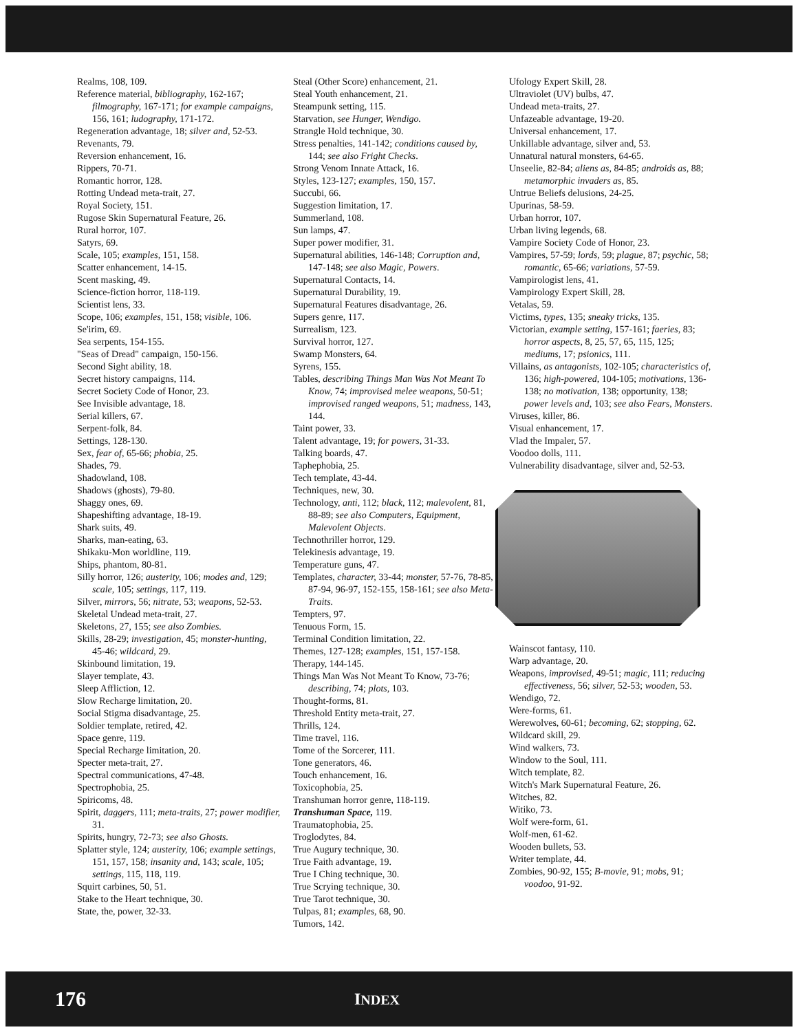Realms, 108, 109.
Reference material, bibliography, 162-167; filmography, 167-171; for example campaigns, 156, 161; ludography, 171-172.
Regeneration advantage, 18; silver and, 52-53.
Revenants, 79.
Reversion enhancement, 16.
Rippers, 70-71.
Romantic horror, 128.
Rotting Undead meta-trait, 27.
Royal Society, 151.
Rugose Skin Supernatural Feature, 26.
Rural horror, 107.
Satyrs, 69.
Scale, 105; examples, 151, 158.
Scatter enhancement, 14-15.
Scent masking, 49.
Science-fiction horror, 118-119.
Scientist lens, 33.
Scope, 106; examples, 151, 158; visible, 106.
Se'irim, 69.
Sea serpents, 154-155.
"Seas of Dread" campaign, 150-156.
Second Sight ability, 18.
Secret history campaigns, 114.
Secret Society Code of Honor, 23.
See Invisible advantage, 18.
Serial killers, 67.
Serpent-folk, 84.
Settings, 128-130.
Sex, fear of, 65-66; phobia, 25.
Shades, 79.
Shadowland, 108.
Shadows (ghosts), 79-80.
Shaggy ones, 69.
Shapeshifting advantage, 18-19.
Shark suits, 49.
Sharks, man-eating, 63.
Shikaku-Mon worldline, 119.
Ships, phantom, 80-81.
Silly horror, 126; austerity, 106; modes and, 129; scale, 105; settings, 117, 119.
Silver, mirrors, 56; nitrate, 53; weapons, 52-53.
Skeletal Undead meta-trait, 27.
Skeletons, 27, 155; see also Zombies.
Skills, 28-29; investigation, 45; monster-hunting, 45-46; wildcard, 29.
Skinbound limitation, 19.
Slayer template, 43.
Sleep Affliction, 12.
Slow Recharge limitation, 20.
Social Stigma disadvantage, 25.
Soldier template, retired, 42.
Space genre, 119.
Special Recharge limitation, 20.
Specter meta-trait, 27.
Spectral communications, 47-48.
Spectrophobia, 25.
Spiricoms, 48.
Spirit, daggers, 111; meta-traits, 27; power modifier, 31.
Spirits, hungry, 72-73; see also Ghosts.
Splatter style, 124; austerity, 106; example settings, 151, 157, 158; insanity and, 143; scale, 105; settings, 115, 118, 119.
Squirt carbines, 50, 51.
Stake to the Heart technique, 30.
State, the, power, 32-33.
Steal (Other Score) enhancement, 21.
Steal Youth enhancement, 21.
Steampunk setting, 115.
Starvation, see Hunger, Wendigo.
Strangle Hold technique, 30.
Stress penalties, 141-142; conditions caused by, 144; see also Fright Checks.
Strong Venom Innate Attack, 16.
Styles, 123-127; examples, 150, 157.
Succubi, 66.
Suggestion limitation, 17.
Summerland, 108.
Sun lamps, 47.
Super power modifier, 31.
Supernatural abilities, 146-148; Corruption and, 147-148; see also Magic, Powers.
Supernatural Contacts, 14.
Supernatural Durability, 19.
Supernatural Features disadvantage, 26.
Supers genre, 117.
Surrealism, 123.
Survival horror, 127.
Swamp Monsters, 64.
Syrens, 155.
Tables, describing Things Man Was Not Meant To Know, 74; improvised melee weapons, 50-51; improvised ranged weapons, 51; madness, 143, 144.
Taint power, 33.
Talent advantage, 19; for powers, 31-33.
Talking boards, 47.
Taphephobia, 25.
Tech template, 43-44.
Techniques, new, 30.
Technology, anti, 112; black, 112; malevolent, 81, 88-89; see also Computers, Equipment, Malevolent Objects.
Technothriller horror, 129.
Telekinesis advantage, 19.
Temperature guns, 47.
Templates, character, 33-44; monster, 57-76, 78-85, 87-94, 96-97, 152-155, 158-161; see also Meta-Traits.
Tempters, 97.
Tenuous Form, 15.
Terminal Condition limitation, 22.
Themes, 127-128; examples, 151, 157-158.
Therapy, 144-145.
Things Man Was Not Meant To Know, 73-76; describing, 74; plots, 103.
Thought-forms, 81.
Threshold Entity meta-trait, 27.
Thrills, 124.
Time travel, 116.
Tome of the Sorcerer, 111.
Tone generators, 46.
Touch enhancement, 16.
Toxicophobia, 25.
Transhuman horror genre, 118-119.
Transhuman Space, 119.
Traumatophobia, 25.
Troglodytes, 84.
True Augury technique, 30.
True Faith advantage, 19.
True I Ching technique, 30.
True Scrying technique, 30.
True Tarot technique, 30.
Tulpas, 81; examples, 68, 90.
Tumors, 142.
Ufology Expert Skill, 28.
Ultraviolet (UV) bulbs, 47.
Undead meta-traits, 27.
Unfazeable advantage, 19-20.
Universal enhancement, 17.
Unkillable advantage, silver and, 53.
Unnatural natural monsters, 64-65.
Unseelie, 82-84; aliens as, 84-85; androids as, 88; metamorphic invaders as, 85.
Untrue Beliefs delusions, 24-25.
Upurinas, 58-59.
Urban horror, 107.
Urban living legends, 68.
Vampire Society Code of Honor, 23.
Vampires, 57-59; lords, 59; plague, 87; psychic, 58; romantic, 65-66; variations, 57-59.
Vampirologist lens, 41.
Vampirology Expert Skill, 28.
Vetalas, 59.
Victims, types, 135; sneaky tricks, 135.
Victorian, example setting, 157-161; faeries, 83; horror aspects, 8, 25, 57, 65, 115, 125; mediums, 17; psionics, 111.
Villains, as antagonists, 102-105; characteristics of, 136; high-powered, 104-105; motivations, 136-138; no motivation, 138; opportunity, 138; power levels and, 103; see also Fears, Monsters.
Viruses, killer, 86.
Visual enhancement, 17.
Vlad the Impaler, 57.
Voodoo dolls, 111.
Vulnerability disadvantage, silver and, 52-53.
Wainscot fantasy, 110.
Warp advantage, 20.
Weapons, improvised, 49-51; magic, 111; reducing effectiveness, 56; silver, 52-53; wooden, 53.
Wendigo, 72.
Were-forms, 61.
Werewolves, 60-61; becoming, 62; stopping, 62.
Wildcard skill, 29.
Wind walkers, 73.
Window to the Soul, 111.
Witch template, 82.
Witch's Mark Supernatural Feature, 26.
Witches, 82.
Witiko, 73.
Wolf were-form, 61.
Wolf-men, 61-62.
Wooden bullets, 53.
Writer template, 44.
Zombies, 90-92, 155; B-movie, 91; mobs, 91; voodoo, 91-92.
176 INDEX